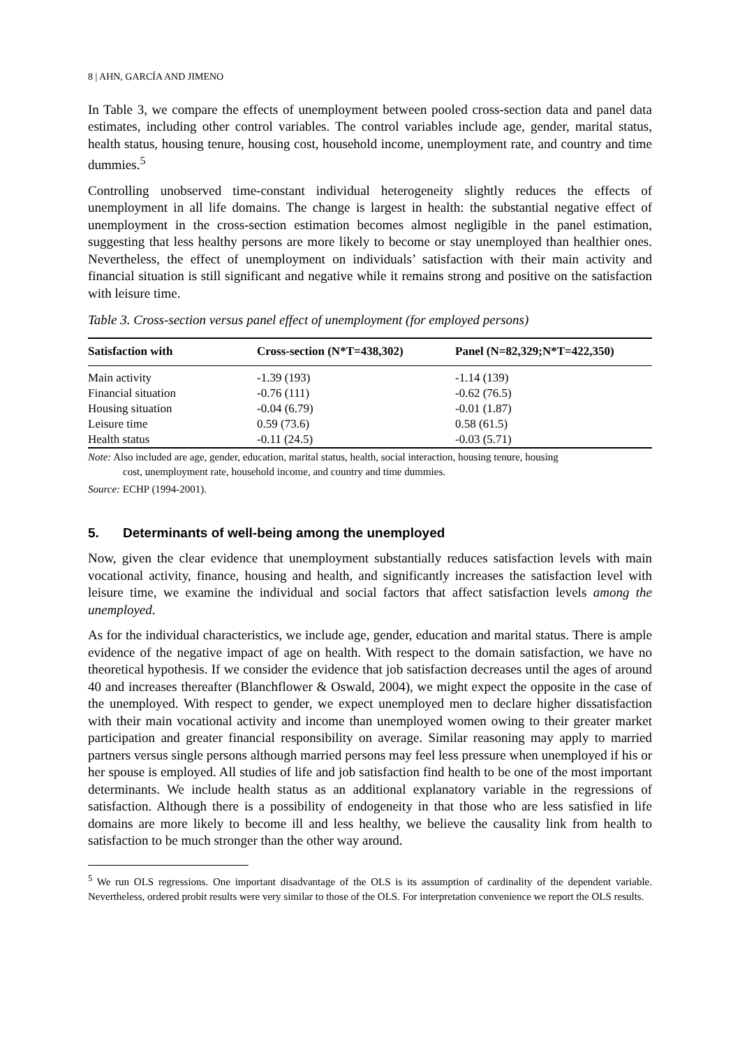8 | AHN, GARCÍA AND JIMENO
In Table 3, we compare the effects of unemployment between pooled cross-section data and panel data estimates, including other control variables. The control variables include age, gender, marital status, health status, housing tenure, housing cost, household income, unemployment rate, and country and time dummies.<sup>5</sup>
Controlling unobserved time-constant individual heterogeneity slightly reduces the effects of unemployment in all life domains. The change is largest in health: the substantial negative effect of unemployment in the cross-section estimation becomes almost negligible in the panel estimation, suggesting that less healthy persons are more likely to become or stay unemployed than healthier ones. Nevertheless, the effect of unemployment on individuals’ satisfaction with their main activity and financial situation is still significant and negative while it remains strong and positive on the satisfaction with leisure time.
Table 3. Cross-section versus panel effect of unemployment (for employed persons)
| Satisfaction with | Cross-section (N*T=438,302) | Panel (N=82,329;N*T=422,350) |
| --- | --- | --- |
| Main activity | -1.39 (193) | -1.14 (139) |
| Financial situation | -0.76 (111) | -0.62 (76.5) |
| Housing situation | -0.04 (6.79) | -0.01 (1.87) |
| Leisure time | 0.59 (73.6) | 0.58 (61.5) |
| Health status | -0.11 (24.5) | -0.03 (5.71) |
Note: Also included are age, gender, education, marital status, health, social interaction, housing tenure, housing
cost, unemployment rate, household income, and country and time dummies.
Source: ECHP (1994-2001).
5. Determinants of well-being among the unemployed
Now, given the clear evidence that unemployment substantially reduces satisfaction levels with main vocational activity, finance, housing and health, and significantly increases the satisfaction level with leisure time, we examine the individual and social factors that affect satisfaction levels among the unemployed.
As for the individual characteristics, we include age, gender, education and marital status. There is ample evidence of the negative impact of age on health. With respect to the domain satisfaction, we have no theoretical hypothesis. If we consider the evidence that job satisfaction decreases until the ages of around 40 and increases thereafter (Blanchflower & Oswald, 2004), we might expect the opposite in the case of the unemployed. With respect to gender, we expect unemployed men to declare higher dissatisfaction with their main vocational activity and income than unemployed women owing to their greater market participation and greater financial responsibility on average. Similar reasoning may apply to married partners versus single persons although married persons may feel less pressure when unemployed if his or her spouse is employed. All studies of life and job satisfaction find health to be one of the most important determinants. We include health status as an additional explanatory variable in the regressions of satisfaction. Although there is a possibility of endogeneity in that those who are less satisfied in life domains are more likely to become ill and less healthy, we believe the causality link from health to satisfaction to be much stronger than the other way around.
<sup>5</sup> We run OLS regressions. One important disadvantage of the OLS is its assumption of cardinality of the dependent variable. Nevertheless, ordered probit results were very similar to those of the OLS. For interpretation convenience we report the OLS results.